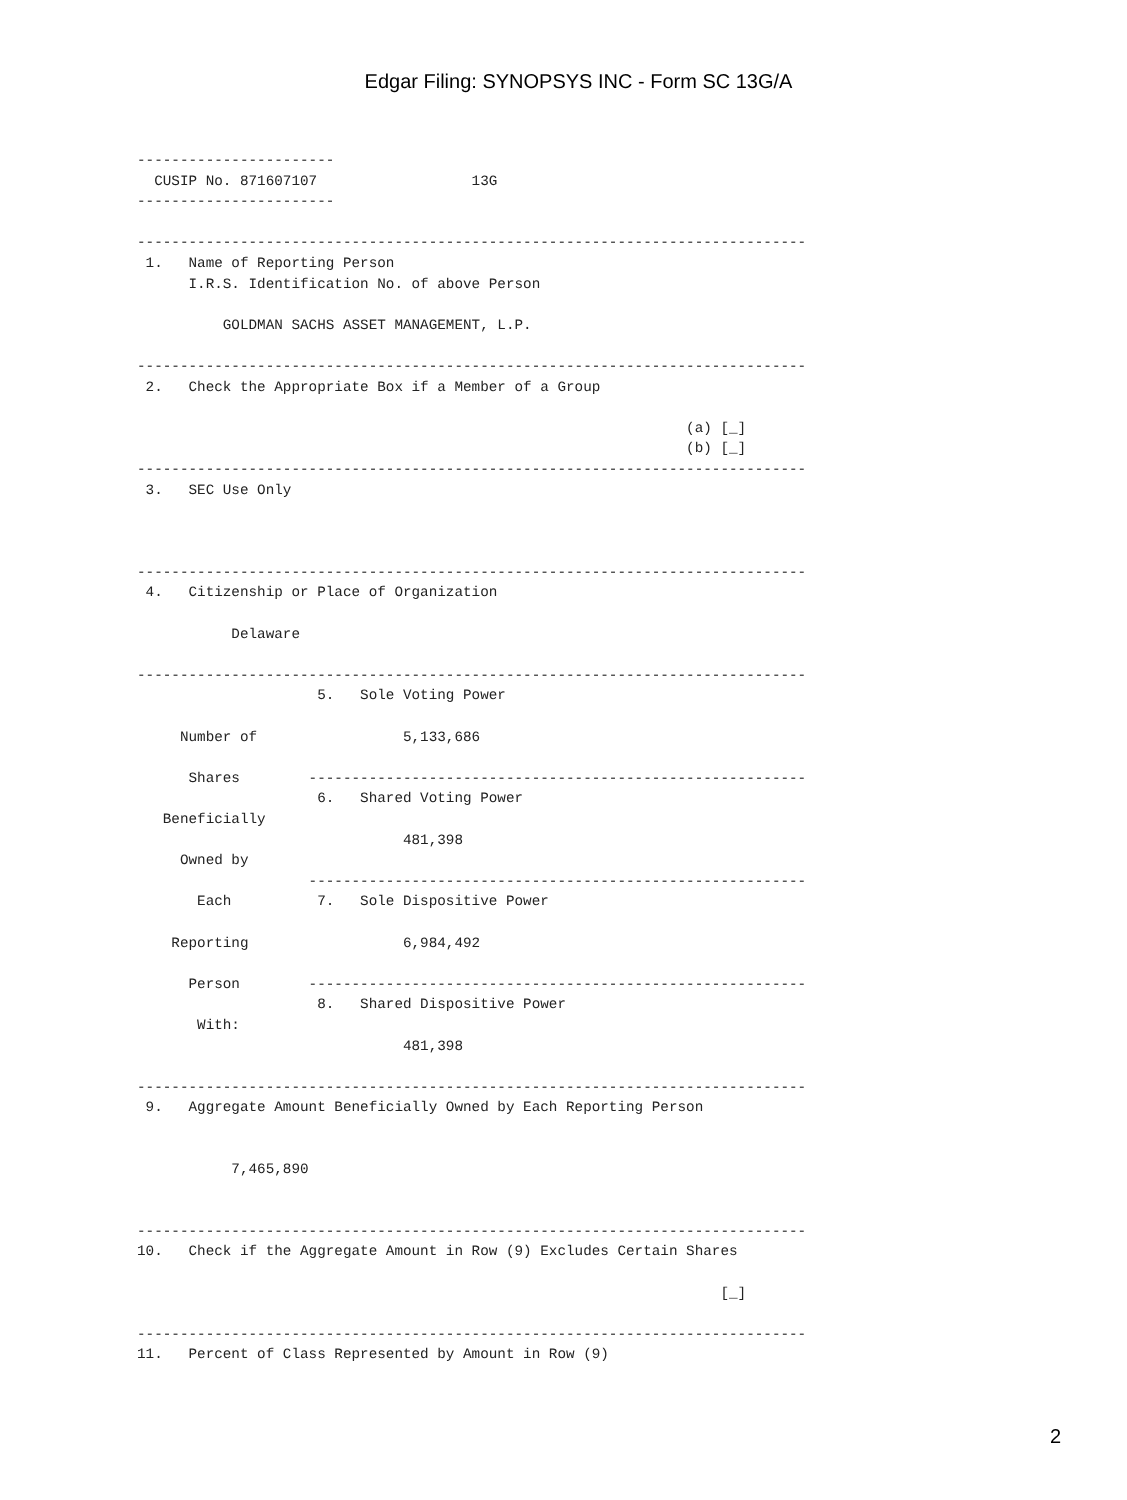Edgar Filing: SYNOPSYS INC - Form SC 13G/A
-----------------------
  CUSIP No. 871607107                  13G
-----------------------

------------------------------------------------------------------------------
 1.   Name of Reporting Person
      I.R.S. Identification No. of above Person

          GOLDMAN SACHS ASSET MANAGEMENT, L.P.

------------------------------------------------------------------------------
 2.   Check the Appropriate Box if a Member of a Group

                                                                (a) [_]
                                                                (b) [_]
------------------------------------------------------------------------------
 3.   SEC Use Only



------------------------------------------------------------------------------
 4.   Citizenship or Place of Organization

           Delaware

------------------------------------------------------------------------------
                     5.   Sole Voting Power

     Number of                 5,133,686

      Shares        ----------------------------------------------------------
                     6.   Shared Voting Power
   Beneficially
                               481,398
     Owned by
                    ----------------------------------------------------------
       Each          7.   Sole Dispositive Power

    Reporting                  6,984,492

      Person        ----------------------------------------------------------
                     8.   Shared Dispositive Power
       With:
                               481,398

------------------------------------------------------------------------------
 9.   Aggregate Amount Beneficially Owned by Each Reporting Person


           7,465,890


------------------------------------------------------------------------------
10.   Check if the Aggregate Amount in Row (9) Excludes Certain Shares

                                                                    [_]

------------------------------------------------------------------------------
11.   Percent of Class Represented by Amount in Row (9)
2